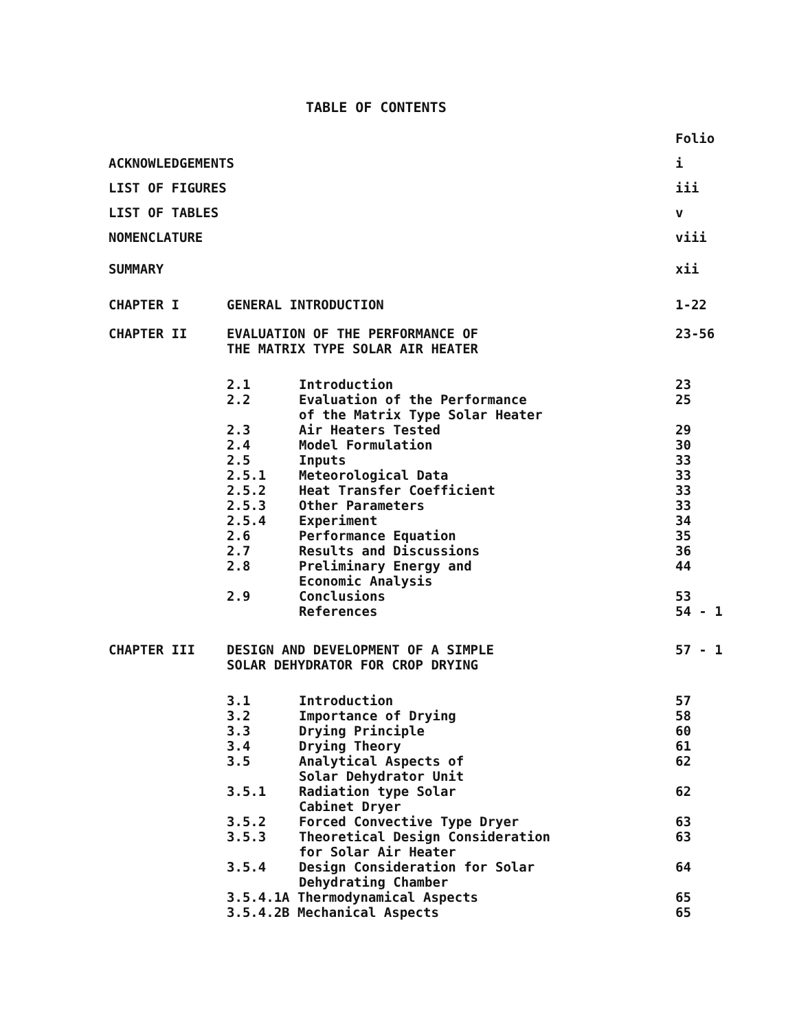TABLE OF CONTENTS
| | | | Folio |
| ACKNOWLEDGEMENTS | | | i |
| LIST OF FIGURES | | | iii |
| LIST OF TABLES | | | v |
| NOMENCLATURE | | | viii |
| SUMMARY | | | xii |
| CHAPTER I | GENERAL INTRODUCTION | | 1-22 |
| CHAPTER II | EVALUATION OF THE PERFORMANCE OF THE MATRIX TYPE SOLAR AIR HEATER | | 23-56 |
| | 2.1 | Introduction | 23 |
| | 2.2 | Evaluation of the Performance of the Matrix Type Solar Heater | 25 |
| | 2.3 | Air Heaters Tested | 29 |
| | 2.4 | Model Formulation | 30 |
| | 2.5 | Inputs | 33 |
| | 2.5.1 | Meteorological Data | 33 |
| | 2.5.2 | Heat Transfer Coefficient | 33 |
| | 2.5.3 | Other Parameters | 33 |
| | 2.5.4 | Experiment | 34 |
| | 2.6 | Performance Equation | 35 |
| | 2.7 | Results and Discussions | 36 |
| | 2.8 | Preliminary Energy and Economic Analysis | 44 |
| | 2.9 | Conclusions | 53 |
| | | References | 54 - 1 |
| CHAPTER III | DESIGN AND DEVELOPMENT OF A SIMPLE SOLAR DEHYDRATOR FOR CROP DRYING | | 57 - 1 |
| | 3.1 | Introduction | 57 |
| | 3.2 | Importance of Drying | 58 |
| | 3.3 | Drying Principle | 60 |
| | 3.4 | Drying Theory | 61 |
| | 3.5 | Analytical Aspects of Solar Dehydrator Unit | 62 |
| | 3.5.1 | Radiation type Solar Cabinet Dryer | 62 |
| | 3.5.2 | Forced Convective Type Dryer | 63 |
| | 3.5.3 | Theoretical Design Consideration for Solar Air Heater | 63 |
| | 3.5.4 | Design Consideration for Solar Dehydrating Chamber | 64 |
| | 3.5.4.1A Thermodynamical Aspects | | 65 |
| | 3.5.4.2B Mechanical Aspects | | 65 |